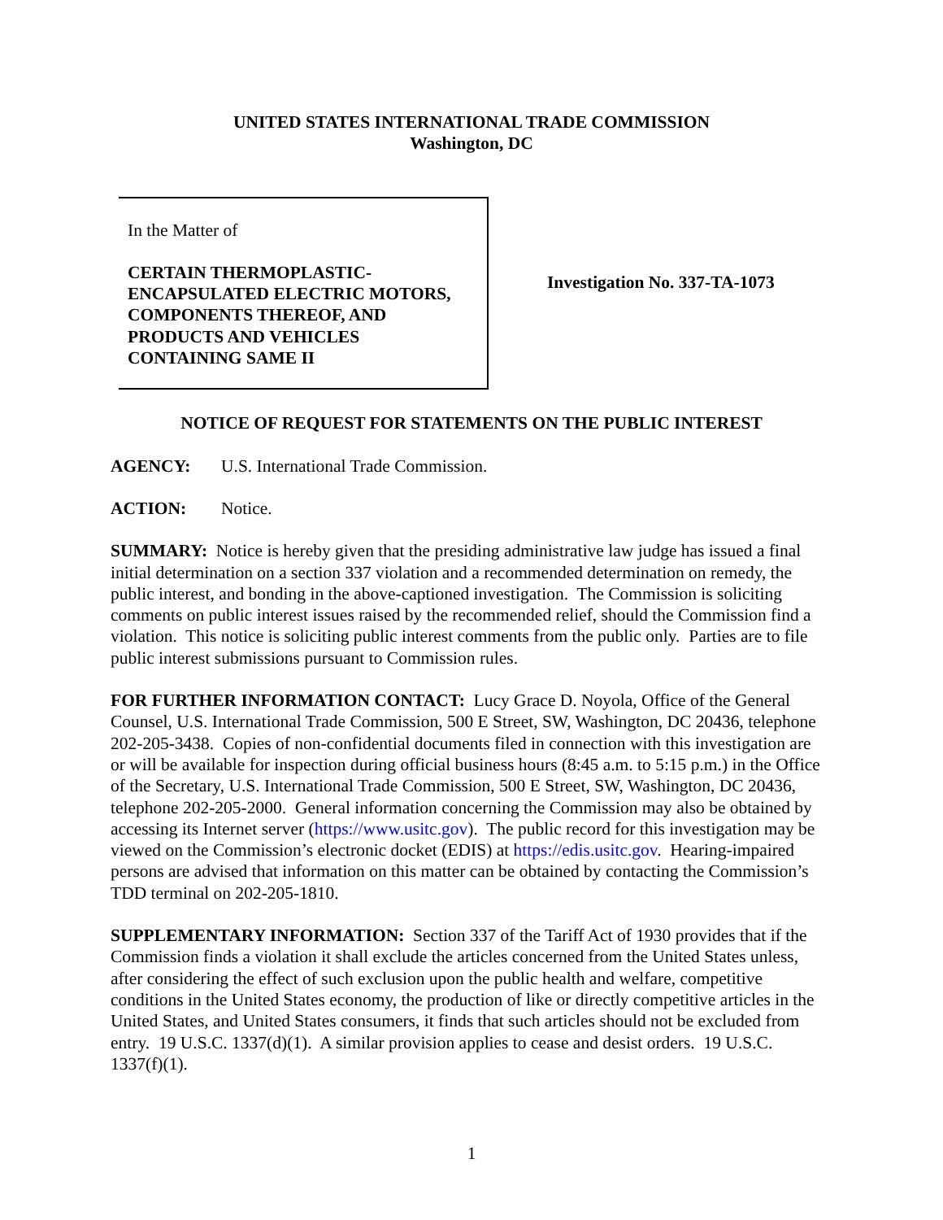UNITED STATES INTERNATIONAL TRADE COMMISSION
Washington, DC
In the Matter of
CERTAIN THERMOPLASTIC-ENCAPSULATED ELECTRIC MOTORS, COMPONENTS THEREOF, AND PRODUCTS AND VEHICLES CONTAINING SAME II
Investigation No. 337-TA-1073
NOTICE OF REQUEST FOR STATEMENTS ON THE PUBLIC INTEREST
AGENCY: U.S. International Trade Commission.
ACTION: Notice.
SUMMARY: Notice is hereby given that the presiding administrative law judge has issued a final initial determination on a section 337 violation and a recommended determination on remedy, the public interest, and bonding in the above-captioned investigation. The Commission is soliciting comments on public interest issues raised by the recommended relief, should the Commission find a violation. This notice is soliciting public interest comments from the public only. Parties are to file public interest submissions pursuant to Commission rules.
FOR FURTHER INFORMATION CONTACT: Lucy Grace D. Noyola, Office of the General Counsel, U.S. International Trade Commission, 500 E Street, SW, Washington, DC 20436, telephone 202-205-3438. Copies of non-confidential documents filed in connection with this investigation are or will be available for inspection during official business hours (8:45 a.m. to 5:15 p.m.) in the Office of the Secretary, U.S. International Trade Commission, 500 E Street, SW, Washington, DC 20436, telephone 202-205-2000. General information concerning the Commission may also be obtained by accessing its Internet server (https://www.usitc.gov). The public record for this investigation may be viewed on the Commission’s electronic docket (EDIS) at https://edis.usitc.gov. Hearing-impaired persons are advised that information on this matter can be obtained by contacting the Commission’s TDD terminal on 202-205-1810.
SUPPLEMENTARY INFORMATION: Section 337 of the Tariff Act of 1930 provides that if the Commission finds a violation it shall exclude the articles concerned from the United States unless, after considering the effect of such exclusion upon the public health and welfare, competitive conditions in the United States economy, the production of like or directly competitive articles in the United States, and United States consumers, it finds that such articles should not be excluded from entry. 19 U.S.C. 1337(d)(1). A similar provision applies to cease and desist orders. 19 U.S.C. 1337(f)(1).
1